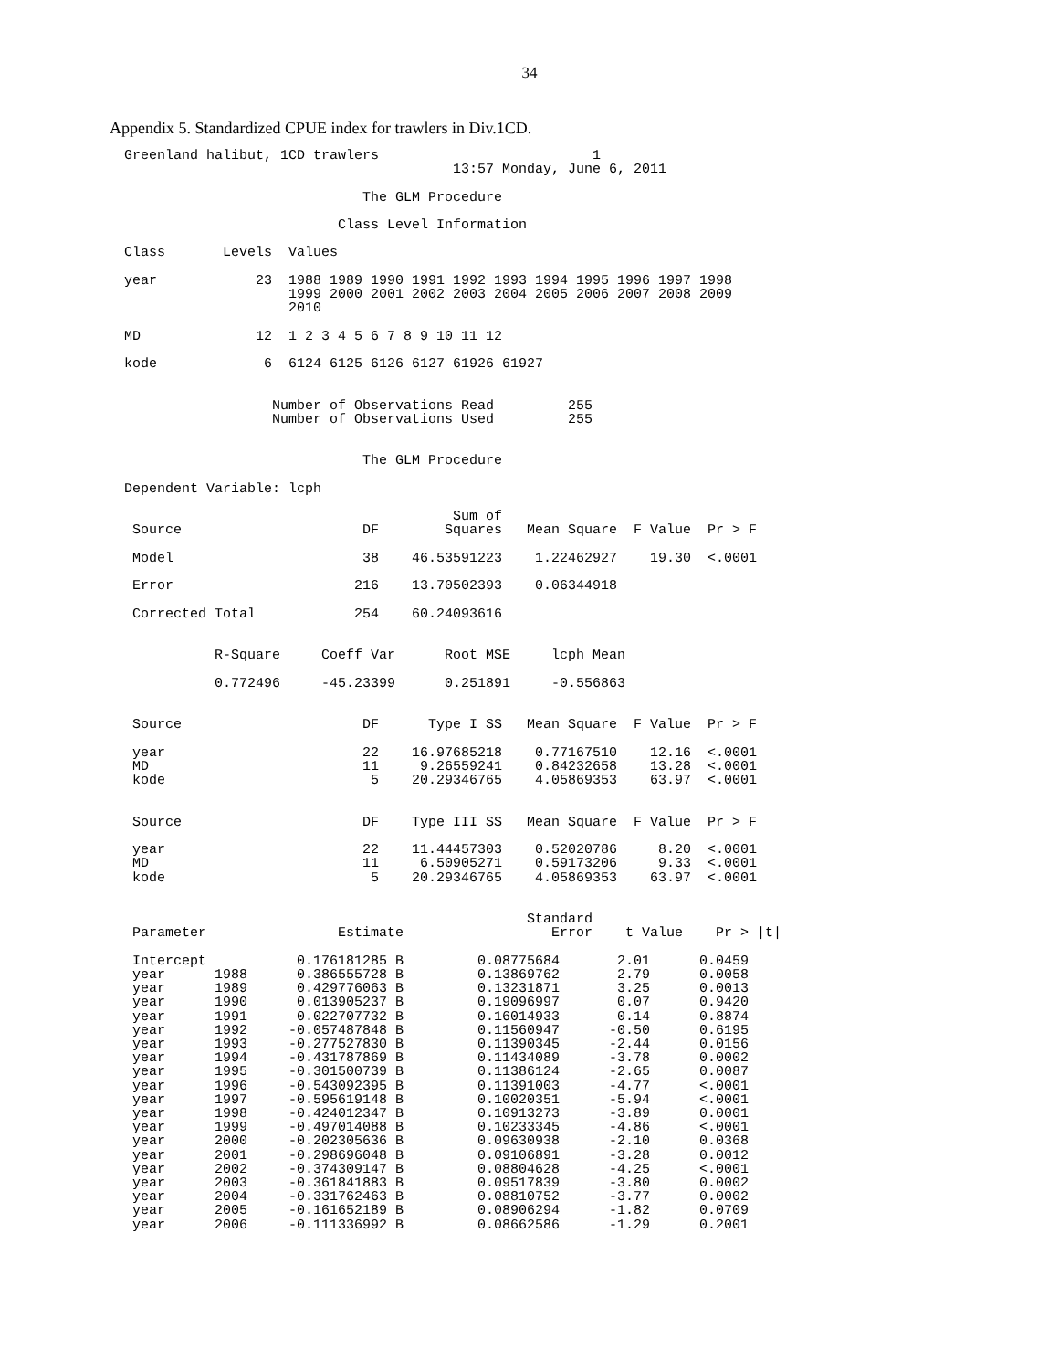34
Appendix 5. Standardized CPUE index for trawlers in Div.1CD.
Greenland halibut, 1CD trawlers                          1
                                        13:57 Monday, June 6, 2011

                             The GLM Procedure

                          Class Level Information

Class       Levels  Values

year            23  1988 1989 1990 1991 1992 1993 1994 1995 1996 1997 1998
                    1999 2000 2001 2002 2003 2004 2005 2006 2007 2008 2009
                    2010

MD              12  1 2 3 4 5 6 7 8 9 10 11 12

kode             6  6124 6125 6126 6127 61926 61927


                  Number of Observations Read         255
                  Number of Observations Used         255


                             The GLM Procedure

Dependent Variable: lcph

                                        Sum of
 Source                      DF        Squares   Mean Square  F Value  Pr > F

 Model                       38    46.53591223    1.22462927    19.30  <.0001

 Error                      216    13.70502393    0.06344918

 Corrected Total            254    60.24093616


           R-Square     Coeff Var      Root MSE     lcph Mean

           0.772496     -45.23399      0.251891     -0.556863


 Source                      DF      Type I SS   Mean Square  F Value  Pr > F

 year                        22    16.97685218    0.77167510    12.16  <.0001
 MD                          11     9.26559241    0.84232658    13.28  <.0001
 kode                         5    20.29346765    4.05869353    63.97  <.0001


 Source                      DF    Type III SS   Mean Square  F Value  Pr > F

 year                        22    11.44457303    0.52020786     8.20  <.0001
 MD                          11     6.50905271    0.59173206     9.33  <.0001
 kode                         5    20.29346765    4.05869353    63.97  <.0001


                                                 Standard
 Parameter                Estimate                  Error    t Value    Pr > |t|

 Intercept           0.176181285 B         0.08775684       2.01      0.0459
 year      1988      0.386555728 B         0.13869762       2.79      0.0058
 year      1989      0.429776063 B         0.13231871       3.25      0.0013
 year      1990      0.013905237 B         0.19096997       0.07      0.9420
 year      1991      0.022707732 B         0.16014933       0.14      0.8874
 year      1992     -0.057487848 B         0.11560947      -0.50      0.6195
 year      1993     -0.277527830 B         0.11390345      -2.44      0.0156
 year      1994     -0.431787869 B         0.11434089      -3.78      0.0002
 year      1995     -0.301500739 B         0.11386124      -2.65      0.0087
 year      1996     -0.543092395 B         0.11391003      -4.77      <.0001
 year      1997     -0.595619148 B         0.10020351      -5.94      <.0001
 year      1998     -0.424012347 B         0.10913273      -3.89      0.0001
 year      1999     -0.497014088 B         0.10233345      -4.86      <.0001
 year      2000     -0.202305636 B         0.09630938      -2.10      0.0368
 year      2001     -0.298696048 B         0.09106891      -3.28      0.0012
 year      2002     -0.374309147 B         0.08804628      -4.25      <.0001
 year      2003     -0.361841883 B         0.09517839      -3.80      0.0002
 year      2004     -0.331762463 B         0.08810752      -3.77      0.0002
 year      2005     -0.161652189 B         0.08906294      -1.82      0.0709
 year      2006     -0.111336992 B         0.08662586      -1.29      0.2001